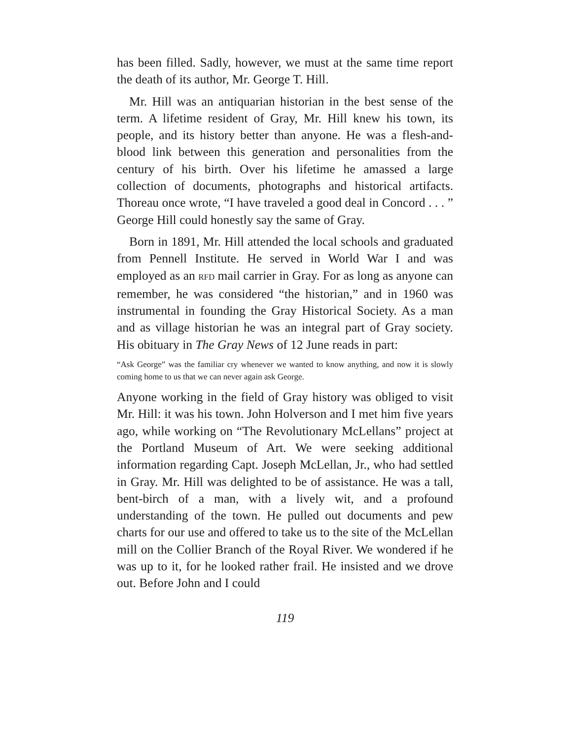has been filled. Sadly, however, we must at the same time report the death of its author, Mr. George T. Hill.
Mr. Hill was an antiquarian historian in the best sense of the term. A lifetime resident of Gray, Mr. Hill knew his town, its people, and its history better than anyone. He was a flesh-and-blood link between this generation and personalities from the century of his birth. Over his lifetime he amassed a large collection of documents, photographs and historical artifacts. Thoreau once wrote, “I have traveled a good deal in Concord . . . ” George Hill could honestly say the same of Gray.
Born in 1891, Mr. Hill attended the local schools and graduated from Pennell Institute. He served in World War I and was employed as an RFD mail carrier in Gray. For as long as anyone can remember, he was considered “the historian,” and in 1960 was instrumental in founding the Gray Historical Society. As a man and as village historian he was an integral part of Gray society. His obituary in The Gray News of 12 June reads in part:
“Ask George” was the familiar cry whenever we wanted to know anything, and now it is slowly coming home to us that we can never again ask George.
Anyone working in the field of Gray history was obliged to visit Mr. Hill: it was his town. John Holverson and I met him five years ago, while working on “The Revolutionary McLellans” project at the Portland Museum of Art. We were seeking additional information regarding Capt. Joseph McLellan, Jr., who had settled in Gray. Mr. Hill was delighted to be of assistance. He was a tall, bent-birch of a man, with a lively wit, and a profound understanding of the town. He pulled out documents and pew charts for our use and offered to take us to the site of the McLellan mill on the Collier Branch of the Royal River. We wondered if he was up to it, for he looked rather frail. He insisted and we drove out. Before John and I could
119